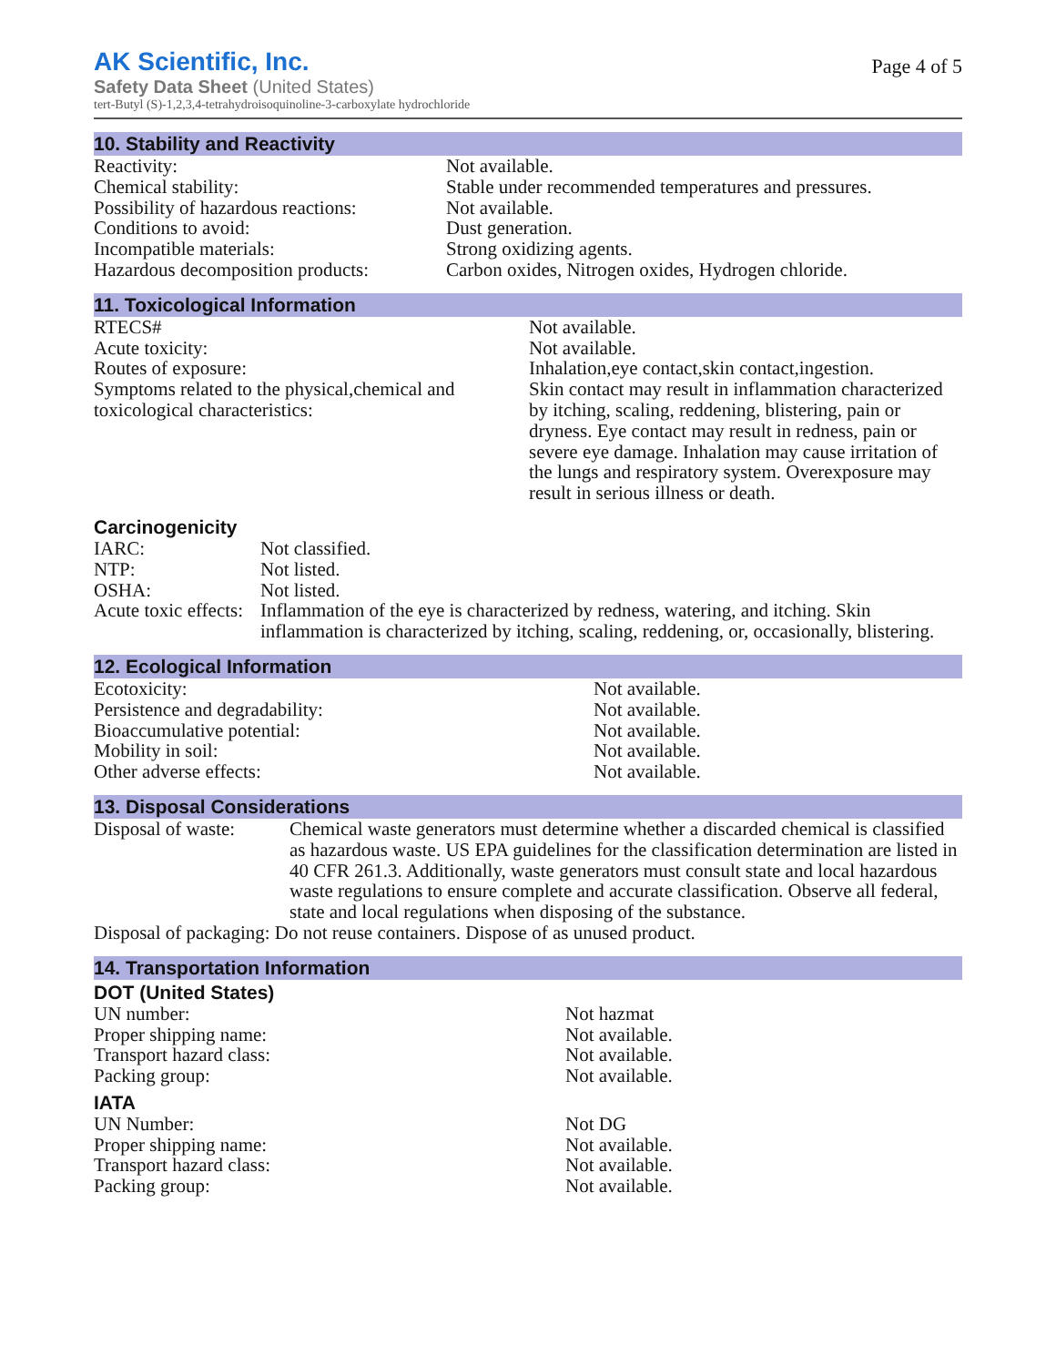AK Scientific, Inc.
Safety Data Sheet (United States)
tert-Butyl (S)-1,2,3,4-tetrahydroisoquinoline-3-carboxylate hydrochloride
Page 4 of 5
10. Stability and Reactivity
| Reactivity: | Not available. |
| Chemical stability: | Stable under recommended temperatures and pressures. |
| Possibility of hazardous reactions: | Not available. |
| Conditions to avoid: | Dust generation. |
| Incompatible materials: | Strong oxidizing agents. |
| Hazardous decomposition products: | Carbon oxides, Nitrogen oxides, Hydrogen chloride. |
11. Toxicological Information
| RTECS# | Not available. |
| Acute toxicity: | Not available. |
| Routes of exposure: | Inhalation,eye contact,skin contact,ingestion. |
| Symptoms related to the physical,chemical and toxicological characteristics: | Skin contact may result in inflammation characterized by itching, scaling, reddening, blistering, pain or dryness. Eye contact may result in redness, pain or severe eye damage. Inhalation may cause irritation of the lungs and respiratory system. Overexposure may result in serious illness or death. |
Carcinogenicity
| IARC: | Not classified. |
| NTP: | Not listed. |
| OSHA: | Not listed. |
| Acute toxic effects: | Inflammation of the eye is characterized by redness, watering, and itching. Skin inflammation is characterized by itching, scaling, reddening, or, occasionally, blistering. |
12. Ecological Information
| Ecotoxicity: | Not available. |
| Persistence and degradability: | Not available. |
| Bioaccumulative potential: | Not available. |
| Mobility in soil: | Not available. |
| Other adverse effects: | Not available. |
13. Disposal Considerations
| Disposal of waste: | Chemical waste generators must determine whether a discarded chemical is classified as hazardous waste. US EPA guidelines for the classification determination are listed in 40 CFR 261.3. Additionally, waste generators must consult state and local hazardous waste regulations to ensure complete and accurate classification. Observe all federal, state and local regulations when disposing of the substance. |
| Disposal of packaging: Do not reuse containers. Dispose of as unused product. | |
14. Transportation Information
DOT (United States)
| UN number: | Not hazmat |
| Proper shipping name: | Not available. |
| Transport hazard class: | Not available. |
| Packing group: | Not available. |
IATA
| UN Number: | Not DG |
| Proper shipping name: | Not available. |
| Transport hazard class: | Not available. |
| Packing group: | Not available. |